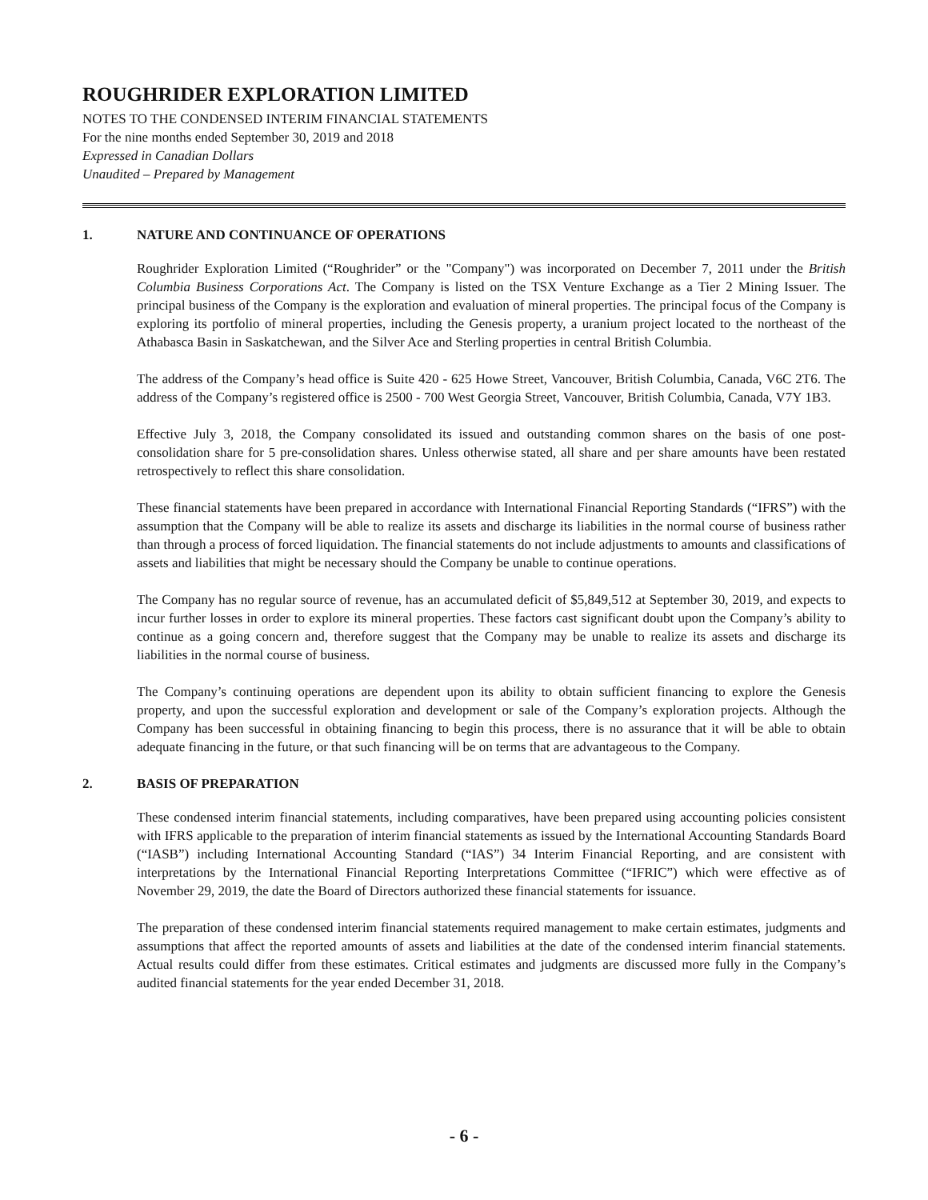ROUGHRIDER EXPLORATION LIMITED
NOTES TO THE CONDENSED INTERIM FINANCIAL STATEMENTS
For the nine months ended September 30, 2019 and 2018
Expressed in Canadian Dollars
Unaudited – Prepared by Management
1. NATURE AND CONTINUANCE OF OPERATIONS
Roughrider Exploration Limited (“Roughrider” or the "Company") was incorporated on December 7, 2011 under the British Columbia Business Corporations Act. The Company is listed on the TSX Venture Exchange as a Tier 2 Mining Issuer. The principal business of the Company is the exploration and evaluation of mineral properties. The principal focus of the Company is exploring its portfolio of mineral properties, including the Genesis property, a uranium project located to the northeast of the Athabasca Basin in Saskatchewan, and the Silver Ace and Sterling properties in central British Columbia.
The address of the Company’s head office is Suite 420 - 625 Howe Street, Vancouver, British Columbia, Canada, V6C 2T6. The address of the Company’s registered office is 2500 - 700 West Georgia Street, Vancouver, British Columbia, Canada, V7Y 1B3.
Effective July 3, 2018, the Company consolidated its issued and outstanding common shares on the basis of one post-consolidation share for 5 pre-consolidation shares. Unless otherwise stated, all share and per share amounts have been restated retrospectively to reflect this share consolidation.
These financial statements have been prepared in accordance with International Financial Reporting Standards (“IFRS”) with the assumption that the Company will be able to realize its assets and discharge its liabilities in the normal course of business rather than through a process of forced liquidation. The financial statements do not include adjustments to amounts and classifications of assets and liabilities that might be necessary should the Company be unable to continue operations.
The Company has no regular source of revenue, has an accumulated deficit of $5,849,512 at September 30, 2019, and expects to incur further losses in order to explore its mineral properties. These factors cast significant doubt upon the Company’s ability to continue as a going concern and, therefore suggest that the Company may be unable to realize its assets and discharge its liabilities in the normal course of business.
The Company’s continuing operations are dependent upon its ability to obtain sufficient financing to explore the Genesis property, and upon the successful exploration and development or sale of the Company’s exploration projects. Although the Company has been successful in obtaining financing to begin this process, there is no assurance that it will be able to obtain adequate financing in the future, or that such financing will be on terms that are advantageous to the Company.
2. BASIS OF PREPARATION
These condensed interim financial statements, including comparatives, have been prepared using accounting policies consistent with IFRS applicable to the preparation of interim financial statements as issued by the International Accounting Standards Board (“IASB”) including International Accounting Standard (“IAS”) 34 Interim Financial Reporting, and are consistent with interpretations by the International Financial Reporting Interpretations Committee (“IFRIC”) which were effective as of November 29, 2019, the date the Board of Directors authorized these financial statements for issuance.
The preparation of these condensed interim financial statements required management to make certain estimates, judgments and assumptions that affect the reported amounts of assets and liabilities at the date of the condensed interim financial statements. Actual results could differ from these estimates. Critical estimates and judgments are discussed more fully in the Company’s audited financial statements for the year ended December 31, 2018.
- 6 -